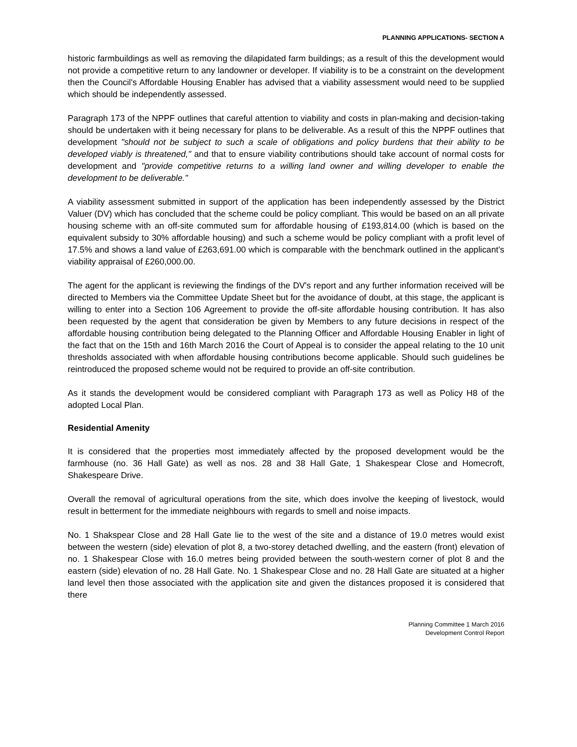PLANNING APPLICATIONS- SECTION A
historic farmbuildings as well as removing the dilapidated farm buildings; as a result of this the development would not provide a competitive return to any landowner or developer. If viability is to be a constraint on the development then the Council's Affordable Housing Enabler has advised that a viability assessment would need to be supplied which should be independently assessed.
Paragraph 173 of the NPPF outlines that careful attention to viability and costs in plan-making and decision-taking should be undertaken with it being necessary for plans to be deliverable. As a result of this the NPPF outlines that development "should not be subject to such a scale of obligations and policy burdens that their ability to be developed viably is threatened," and that to ensure viability contributions should take account of normal costs for development and "provide competitive returns to a willing land owner and willing developer to enable the development to be deliverable."
A viability assessment submitted in support of the application has been independently assessed by the District Valuer (DV) which has concluded that the scheme could be policy compliant. This would be based on an all private housing scheme with an off-site commuted sum for affordable housing of £193,814.00 (which is based on the equivalent subsidy to 30% affordable housing) and such a scheme would be policy compliant with a profit level of 17.5% and shows a land value of £263,691.00 which is comparable with the benchmark outlined in the applicant's viability appraisal of £260,000.00.
The agent for the applicant is reviewing the findings of the DV's report and any further information received will be directed to Members via the Committee Update Sheet but for the avoidance of doubt, at this stage, the applicant is willing to enter into a Section 106 Agreement to provide the off-site affordable housing contribution. It has also been requested by the agent that consideration be given by Members to any future decisions in respect of the affordable housing contribution being delegated to the Planning Officer and Affordable Housing Enabler in light of the fact that on the 15th and 16th March 2016 the Court of Appeal is to consider the appeal relating to the 10 unit thresholds associated with when affordable housing contributions become applicable. Should such guidelines be reintroduced the proposed scheme would not be required to provide an off-site contribution.
As it stands the development would be considered compliant with Paragraph 173 as well as Policy H8 of the adopted Local Plan.
Residential Amenity
It is considered that the properties most immediately affected by the proposed development would be the farmhouse (no. 36 Hall Gate) as well as nos. 28 and 38 Hall Gate, 1 Shakespear Close and Homecroft, Shakespeare Drive.
Overall the removal of agricultural operations from the site, which does involve the keeping of livestock, would result in betterment for the immediate neighbours with regards to smell and noise impacts.
No. 1 Shakspear Close and 28 Hall Gate lie to the west of the site and a distance of 19.0 metres would exist between the western (side) elevation of plot 8, a two-storey detached dwelling, and the eastern (front) elevation of no. 1 Shakespear Close with 16.0 metres being provided between the south-western corner of plot 8 and the eastern (side) elevation of no. 28 Hall Gate. No. 1 Shakespear Close and no. 28 Hall Gate are situated at a higher land level then those associated with the application site and given the distances proposed it is considered that there
Planning Committee 1 March 2016
Development Control Report